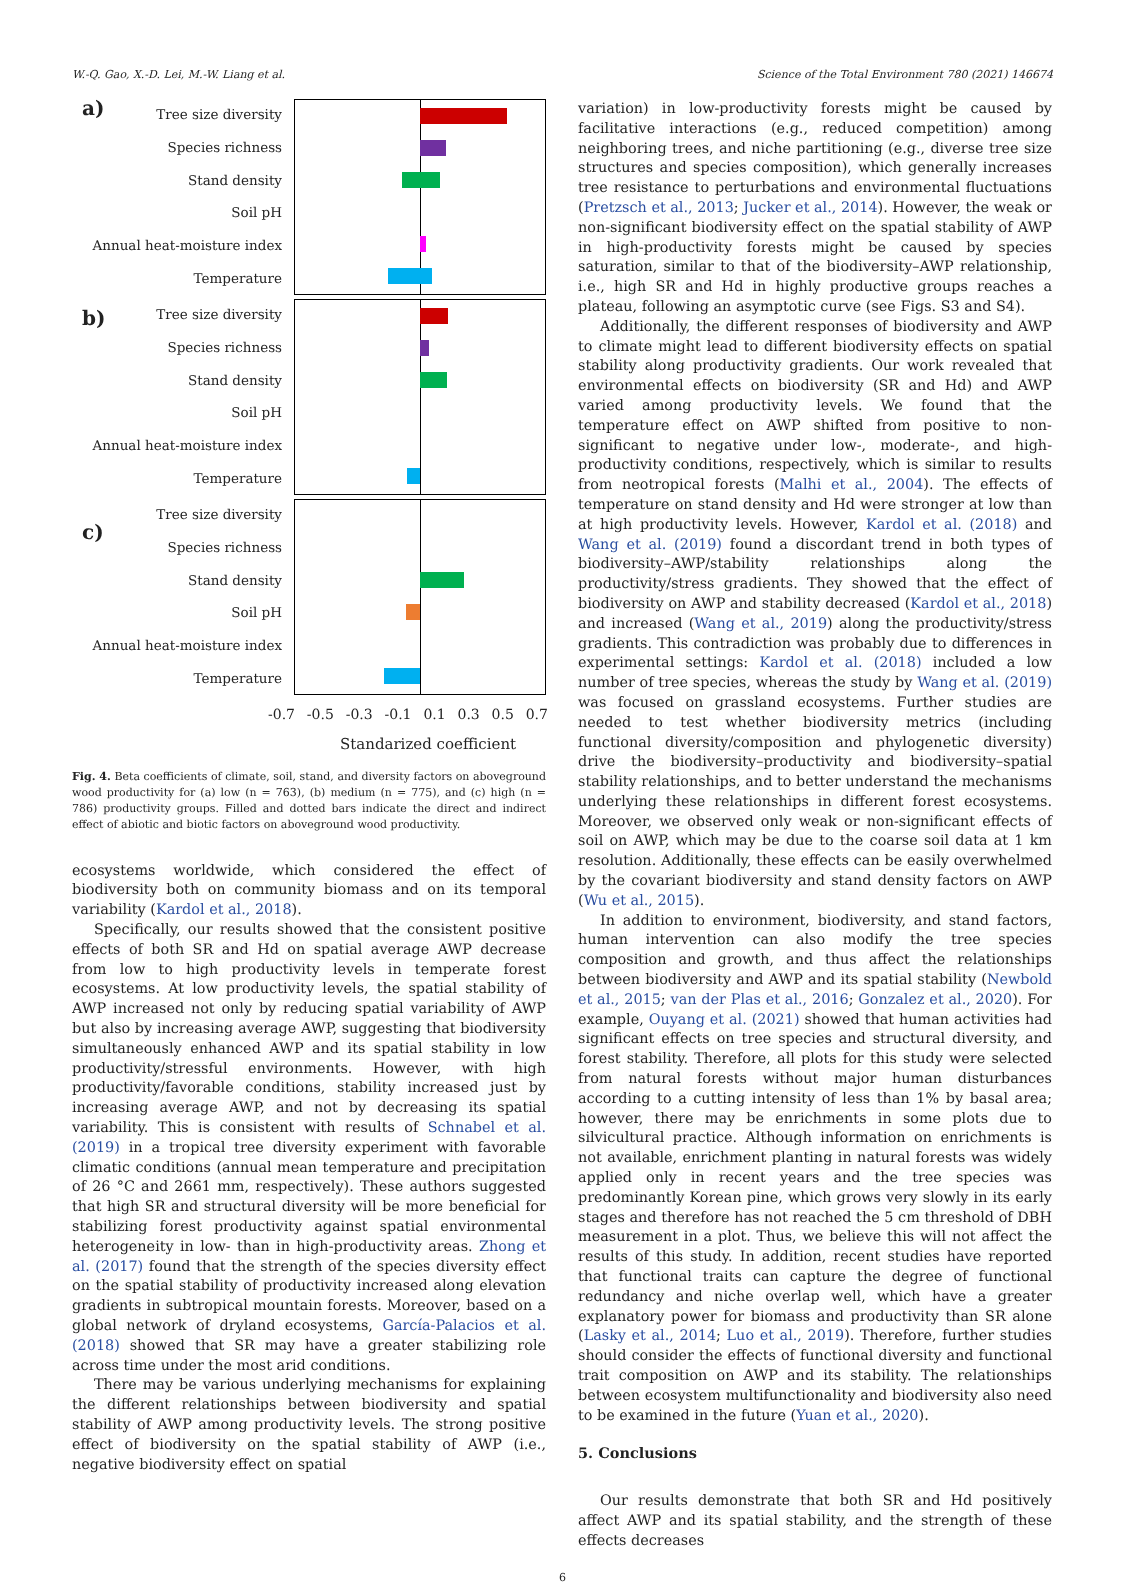W.-Q. Gao, X.-D. Lei, M.-W. Liang et al. Science of the Total Environment 780 (2021) 146674
a) Tree size diversity
Species richness
Stand density
Soil pH
Annual heat-moisture index
Temperature
b)
Tree size diversity
Species richness
Stand density
Soil pH
Annual heat-moisture index
Temperature
c)
Tree size diversity
Species richness
Stand density
Soil pH
Annual heat-moisture index
Temperature
-0.7 -0.5 -0.3 -0.1 0.1 0.3 0.5 0.7
Standarized coefficient
Fig. 4. Beta coefficients of climate, soil, stand, and diversity factors on aboveground wood productivity for (a) low (n = 763), (b) medium (n = 775), and (c) high (n = 786) productivity groups. Filled and dotted bars indicate the direct and indirect effect of abiotic and biotic factors on aboveground wood productivity.
ecosystems worldwide, which considered the effect of biodiversity both on community biomass and on its temporal variability (Kardol et al., 2018).
Specifically, our results showed that the consistent positive effects of both SR and Hd on spatial average AWP decrease from low to high productivity levels in temperate forest ecosystems. At low productivity levels, the spatial stability of AWP increased not only by reducing spatial variability of AWP but also by increasing average AWP, suggesting that biodiversity simultaneously enhanced AWP and its spatial stability in low productivity/stressful environments. However, with high productivity/favorable conditions, stability increased just by increasing average AWP, and not by decreasing its spatial variability. This is consistent with results of Schnabel et al. (2019) in a tropical tree diversity experiment with favorable climatic conditions (annual mean temperature and precipitation of 26 °C and 2661 mm, respectively). These authors suggested that high SR and structural diversity will be more beneficial for stabilizing forest productivity against spatial environmental heterogeneity in low- than in high-productivity areas. Zhong et al. (2017) found that the strength of the species diversity effect on the spatial stability of productivity increased along elevation gradients in subtropical mountain forests. Moreover, based on a global network of dryland ecosystems, García-Palacios et al. (2018) showed that SR may have a greater stabilizing role across time under the most arid conditions.
There may be various underlying mechanisms for explaining the different relationships between biodiversity and spatial stability of AWP among productivity levels. The strong positive effect of biodiversity on the spatial stability of AWP (i.e., negative biodiversity effect on spatial
variation) in low-productivity forests might be caused by facilitative interactions (e.g., reduced competition) among neighboring trees, and niche partitioning (e.g., diverse tree size structures and species composition), which generally increases tree resistance to perturbations and environmental fluctuations (Pretzsch et al., 2013; Jucker et al., 2014). However, the weak or non-significant biodiversity effect on the spatial stability of AWP in high-productivity forests might be caused by species saturation, similar to that of the biodiversity–AWP relationship, i.e., high SR and Hd in highly productive groups reaches a plateau, following an asymptotic curve (see Figs. S3 and S4).
Additionally, the different responses of biodiversity and AWP to climate might lead to different biodiversity effects on spatial stability along productivity gradients. Our work revealed that environmental effects on biodiversity (SR and Hd) and AWP varied among productivity levels. We found that the temperature effect on AWP shifted from positive to non-significant to negative under low-, moderate-, and high-productivity conditions, respectively, which is similar to results from neotropical forests (Malhi et al., 2004). The effects of temperature on stand density and Hd were stronger at low than at high productivity levels. However, Kardol et al. (2018) and Wang et al. (2019) found a discordant trend in both types of biodiversity–AWP/stability relationships along the productivity/stress gradients. They showed that the effect of biodiversity on AWP and stability decreased (Kardol et al., 2018) and increased (Wang et al., 2019) along the productivity/stress gradients. This contradiction was probably due to differences in experimental settings: Kardol et al. (2018) included a low number of tree species, whereas the study by Wang et al. (2019) was focused on grassland ecosystems. Further studies are needed to test whether biodiversity metrics (including functional diversity/composition and phylogenetic diversity) drive the biodiversity–productivity and biodiversity–spatial stability relationships, and to better understand the mechanisms underlying these relationships in different forest ecosystems. Moreover, we observed only weak or non-significant effects of soil on AWP, which may be due to the coarse soil data at 1 km resolution. Additionally, these effects can be easily overwhelmed by the covariant biodiversity and stand density factors on AWP (Wu et al., 2015).
In addition to environment, biodiversity, and stand factors, human intervention can also modify the tree species composition and growth, and thus affect the relationships between biodiversity and AWP and its spatial stability (Newbold et al., 2015; van der Plas et al., 2016; Gonzalez et al., 2020). For example, Ouyang et al. (2021) showed that human activities had significant effects on tree species and structural diversity, and forest stability. Therefore, all plots for this study were selected from natural forests without major human disturbances according to a cutting intensity of less than 1% by basal area; however, there may be enrichments in some plots due to silvicultural practice. Although information on enrichments is not available, enrichment planting in natural forests was widely applied only in recent years and the tree species was predominantly Korean pine, which grows very slowly in its early stages and therefore has not reached the 5 cm threshold of DBH measurement in a plot. Thus, we believe this will not affect the results of this study. In addition, recent studies have reported that functional traits can capture the degree of functional redundancy and niche overlap well, which have a greater explanatory power for biomass and productivity than SR alone (Lasky et al., 2014; Luo et al., 2019). Therefore, further studies should consider the effects of functional diversity and functional trait composition on AWP and its stability. The relationships between ecosystem multifunctionality and biodiversity also need to be examined in the future (Yuan et al., 2020).
5. Conclusions
Our results demonstrate that both SR and Hd positively affect AWP and its spatial stability, and the strength of these effects decreases
6